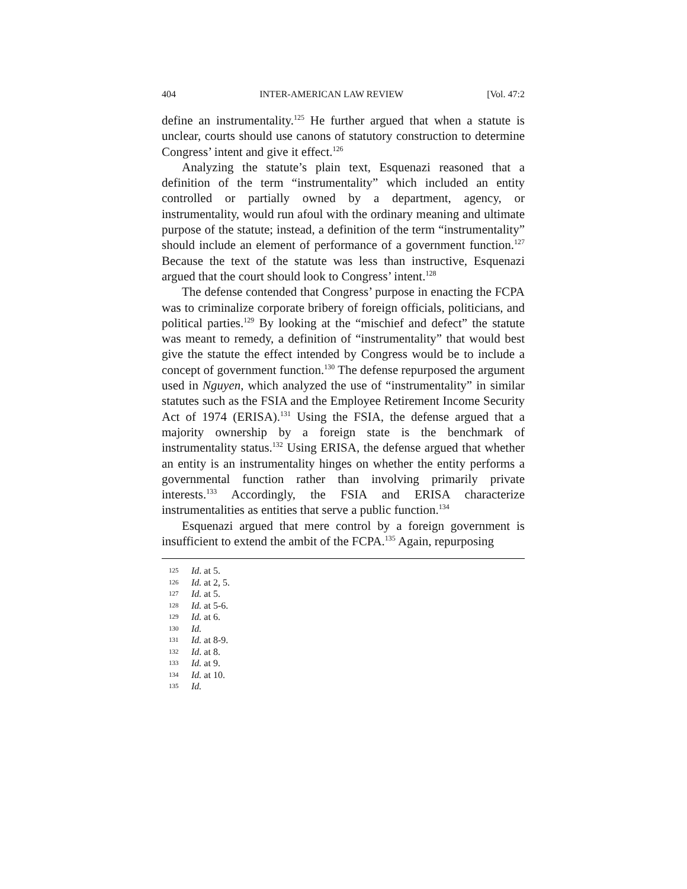404 INTER-AMERICAN LAW REVIEW [Vol. 47:2
define an instrumentality.<sup>125</sup> He further argued that when a statute is unclear, courts should use canons of statutory construction to determine Congress’ intent and give it effect.<sup>126</sup>
Analyzing the statute’s plain text, Esquenazi reasoned that a definition of the term “instrumentality” which included an entity controlled or partially owned by a department, agency, or instrumentality, would run afoul with the ordinary meaning and ultimate purpose of the statute; instead, a definition of the term “instrumentality” should include an element of performance of a government function.<sup>127</sup> Because the text of the statute was less than instructive, Esquenazi argued that the court should look to Congress’ intent.<sup>128</sup>
The defense contended that Congress’ purpose in enacting the FCPA was to criminalize corporate bribery of foreign officials, politicians, and political parties.<sup>129</sup> By looking at the “mischief and defect” the statute was meant to remedy, a definition of “instrumentality” that would best give the statute the effect intended by Congress would be to include a concept of government function.<sup>130</sup> The defense repurposed the argument used in Nguyen, which analyzed the use of “instrumentality” in similar statutes such as the FSIA and the Employee Retirement Income Security Act of 1974 (ERISA).<sup>131</sup> Using the FSIA, the defense argued that a majority ownership by a foreign state is the benchmark of instrumentality status.<sup>132</sup> Using ERISA, the defense argued that whether an entity is an instrumentality hinges on whether the entity performs a governmental function rather than involving primarily private interests.<sup>133</sup> Accordingly, the FSIA and ERISA characterize instrumentalities as entities that serve a public function.<sup>134</sup>
Esquenazi argued that mere control by a foreign government is insufficient to extend the ambit of the FCPA.<sup>135</sup> Again, repurposing
125 Id. at 5.
126 Id. at 2, 5.
127 Id. at 5.
128 Id. at 5-6.
129 Id. at 6.
130 Id.
131 Id. at 8-9.
132 Id. at 8.
133 Id. at 9.
134 Id. at 10.
135 Id.